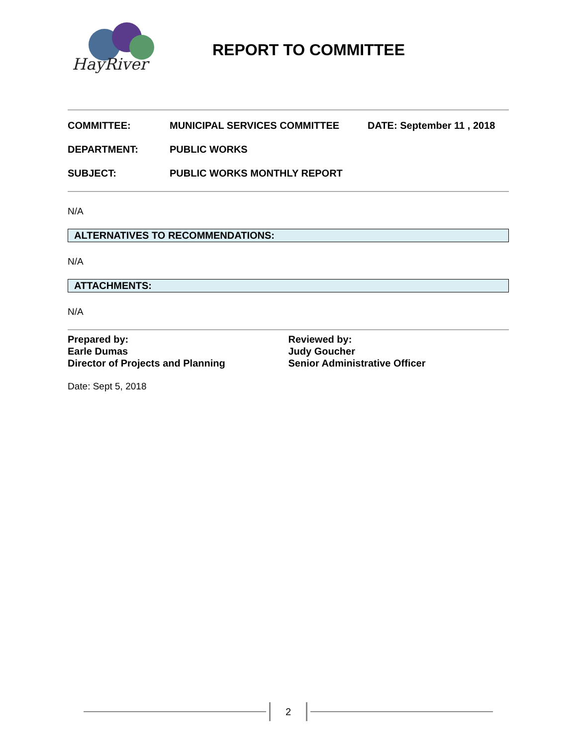HayRiver
REPORT TO COMMITTEE
COMMITTEE: MUNICIPAL SERVICES COMMITTEE DATE: September 11 , 2018
DEPARTMENT: PUBLIC WORKS
SUBJECT: PUBLIC WORKS MONTHLY REPORT
N/A
ALTERNATIVES TO RECOMMENDATIONS:
N/A
ATTACHMENTS:
N/A
Prepared by:
Earle Dumas
Director of Projects and Planning
Reviewed by:
Judy Goucher
Senior Administrative Officer
Date: Sept 5, 2018
2